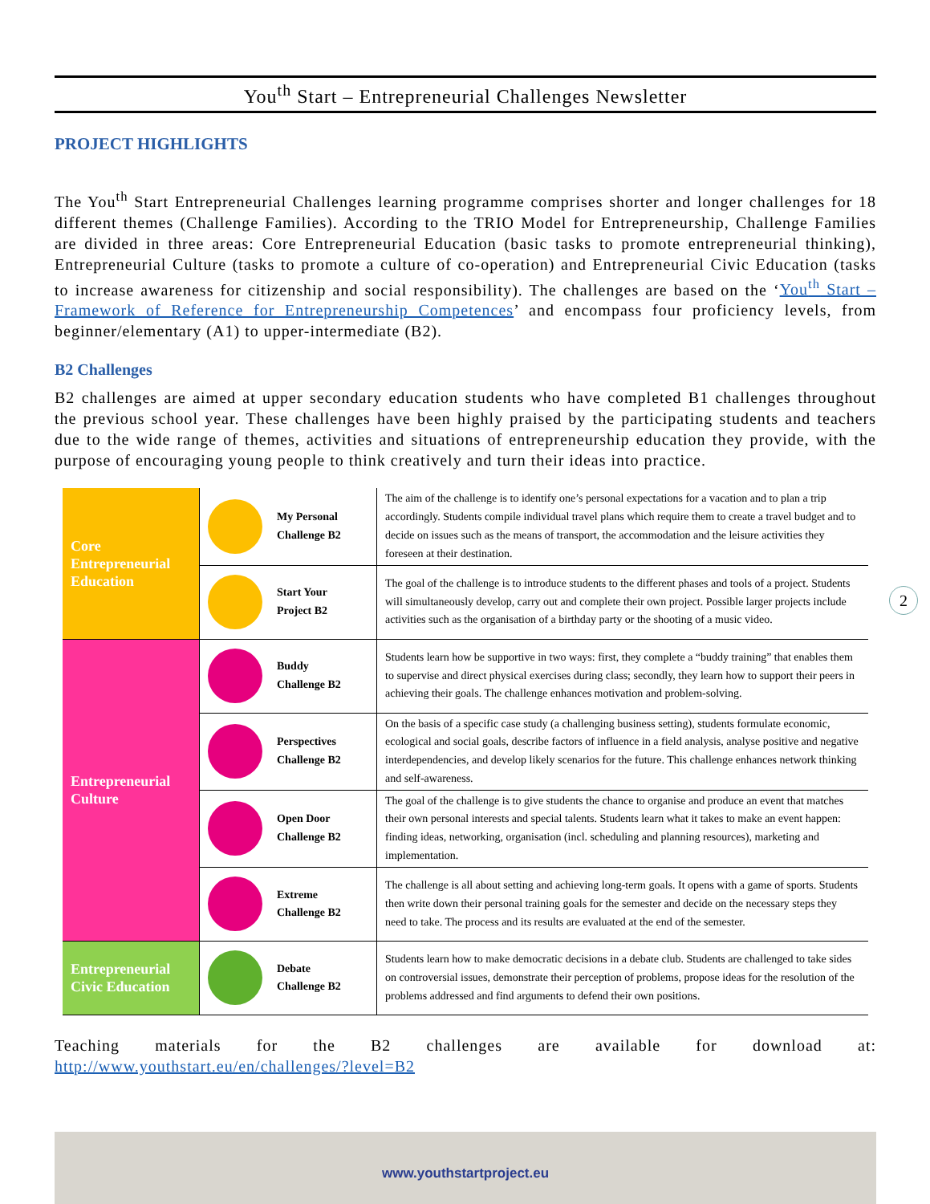You<sup>th</sup> Start – Entrepreneurial Challenges Newsletter
PROJECT HIGHLIGHTS
The You<sup>th</sup> Start Entrepreneurial Challenges learning programme comprises shorter and longer challenges for 18 different themes (Challenge Families). According to the TRIO Model for Entrepreneurship, Challenge Families are divided in three areas: Core Entrepreneurial Education (basic tasks to promote entrepreneurial thinking), Entrepreneurial Culture (tasks to promote a culture of co-operation) and Entrepreneurial Civic Education (tasks to increase awareness for citizenship and social responsibility). The challenges are based on the ‘You<sup>th</sup> Start – Framework of Reference for Entrepreneurship Competences’ and encompass four proficiency levels, from beginner/elementary (A1) to upper-intermediate (B2).
B2 Challenges
B2 challenges are aimed at upper secondary education students who have completed B1 challenges throughout the previous school year. These challenges have been highly praised by the participating students and teachers due to the wide range of themes, activities and situations of entrepreneurship education they provide, with the purpose of encouraging young people to think creatively and turn their ideas into practice.
| Core Entrepreneurial Education | My Personal Challenge B2 | The aim of the challenge is to identify one’s personal expectations for a vacation and to plan a trip accordingly. Students compile individual travel plans which require them to create a travel budget and to decide on issues such as the means of transport, the accommodation and the leisure activities they foreseen at their destination. |
| | Start Your Project B2 | The goal of the challenge is to introduce students to the different phases and tools of a project. Students will simultaneously develop, carry out and complete their own project. Possible larger projects include activities such as the organisation of a birthday party or the shooting of a music video. |
| Entrepreneurial Culture | Buddy Challenge B2 | Students learn how be supportive in two ways: first, they complete a “buddy training” that enables them to supervise and direct physical exercises during class; secondly, they learn how to support their peers in achieving their goals. The challenge enhances motivation and problem-solving. |
| | Perspectives Challenge B2 | On the basis of a specific case study (a challenging business setting), students formulate economic, ecological and social goals, describe factors of influence in a field analysis, analyse positive and negative interdependencies, and develop likely scenarios for the future. This challenge enhances network thinking and self-awareness. |
| | Open Door Challenge B2 | The goal of the challenge is to give students the chance to organise and produce an event that matches their own personal interests and special talents. Students learn what it takes to make an event happen: finding ideas, networking, organisation (incl. scheduling and planning resources), marketing and implementation. |
| | Extreme Challenge B2 | The challenge is all about setting and achieving long-term goals. It opens with a game of sports. Students then write down their personal training goals for the semester and decide on the necessary steps they need to take. The process and its results are evaluated at the end of the semester. |
| Entrepreneurial Civic Education | Debate Challenge B2 | Students learn how to make democratic decisions in a debate club. Students are challenged to take sides on controversial issues, demonstrate their perception of problems, propose ideas for the resolution of the problems addressed and find arguments to defend their own positions. |
Teaching materials for the B2 challenges are available for download at:
http://www.youthstart.eu/en/challenges/?level=B2
2
www.youthstartproject.eu